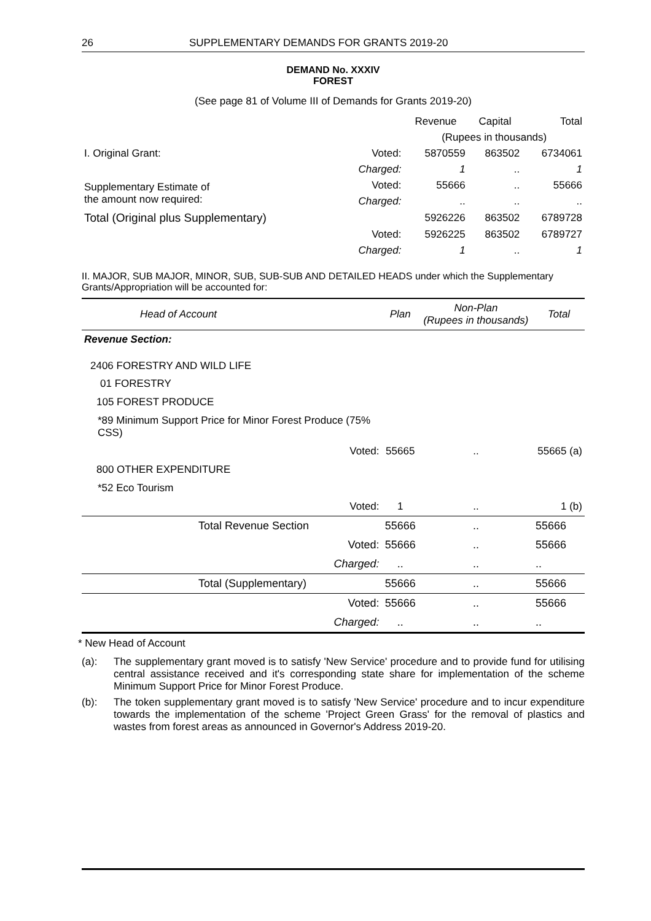26 SUPPLEMENTARY DEMANDS FOR GRANTS 2019-20
DEMAND No. XXXIV
FOREST
(See page 81 of Volume III of Demands for Grants 2019-20)
| | | Revenue | Capital | Total |
| | | (Rupees in thousands) | | |
| I. Original Grant: | Voted: | 5870559 | 863502 | 6734061 |
| | Charged: | 1 | .. | 1 |
| Supplementary Estimate of the amount now required: | Voted: | 55666 | .. | 55666 |
| | Charged: | .. | .. | .. |
| Total (Original plus Supplementary) | | 5926226 | 863502 | 6789728 |
| | Voted: | 5926225 | 863502 | 6789727 |
| | Charged: | 1 | .. | 1 |
II. MAJOR, SUB MAJOR, MINOR, SUB, SUB-SUB AND DETAILED HEADS under which the Supplementary Grants/Appropriation will be accounted for:
| Head of Account | | Plan | Non-Plan (Rupees in thousands) | Total |
| Revenue Section: | | | | |
| 2406 FORESTRY AND WILD LIFE | | | | |
| 01 FORESTRY | | | | |
| 105 FOREST PRODUCE | | | | |
| *89 Minimum Support Price for Minor Forest Produce (75% CSS) | | | | |
| | Voted: | 55665 | .. | 55665 (a) |
| 800 OTHER EXPENDITURE | | | | |
| *52 Eco Tourism | | | | |
| | Voted: | 1 | .. | 1 (b) |
| Total Revenue Section | | 55666 | .. | 55666 |
| | Voted: | 55666 | .. | 55666 |
| | Charged: | .. | .. | .. |
| Total (Supplementary) | | 55666 | .. | 55666 |
| | Voted: | 55666 | .. | 55666 |
| | Charged: | .. | .. | .. |
* New Head of Account
(a): The supplementary grant moved is to satisfy 'New Service' procedure and to provide fund for utilising central assistance received and it's corresponding state share for implementation of the scheme Minimum Support Price for Minor Forest Produce.
(b): The token supplementary grant moved is to satisfy 'New Service' procedure and to incur expenditure towards the implementation of the scheme 'Project Green Grass' for the removal of plastics and wastes from forest areas as announced in Governor's Address 2019-20.